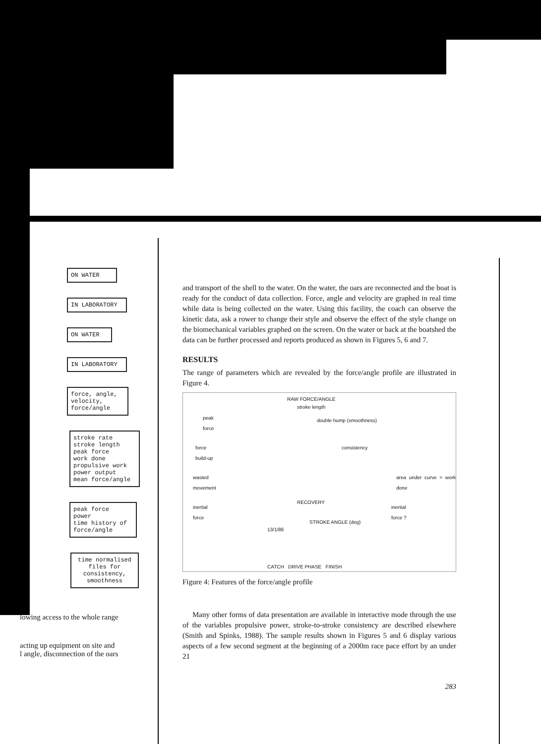ON WATER
IN LABORATORY
ON WATER
IN LABORATORY
force, angle,
velocity,
force/angle
stroke rate
stroke length
peak force
work done
propulsive work
power output
mean force/angle
peak force
power
time history of
force/angle
time normalised
files for
consistency,
smoothness
lowing access to the whole range
acting up equipment on site and
l angle, disconnection of the oars
and transport of the shell to the water. On the water, the oars are reconnected and the boat is ready for the conduct of data collection. Force, angle and velocity are graphed in real time while data is being collected on the water. Using this facility, the coach can observe the kinetic data, ask a rower to change their style and observe the effect of the style change on the biomechanical variables graphed on the screen. On the water or back at the boatshed the data can be further processed and reports produced as shown in Figures 5, 6 and 7.
RESULTS
The range of parameters which are revealed by the force/angle profile are illustrated in Figure 4.
RAW FORCE/ANGLE
stroke length
peak
force
double hump (smoothness)
force
build-up
consistency
wasted
movement
area under curve = work done
RECOVERY
inertial
force
inertial
force ?
STROKE ANGLE (deg)
13/1/86
CATCH DRIVE PHASE FINISH
Figure 4: Features of the force/angle profile
Many other forms of data presentation are available in interactive mode through the use of the variables propulsive power, stroke-to-stroke consistency are described elsewhere (Smith and Spinks, 1988). The sample results shown in Figures 5 and 6 display various aspects of a few second segment at the beginning of a 2000m race pace effort by an under 21
283